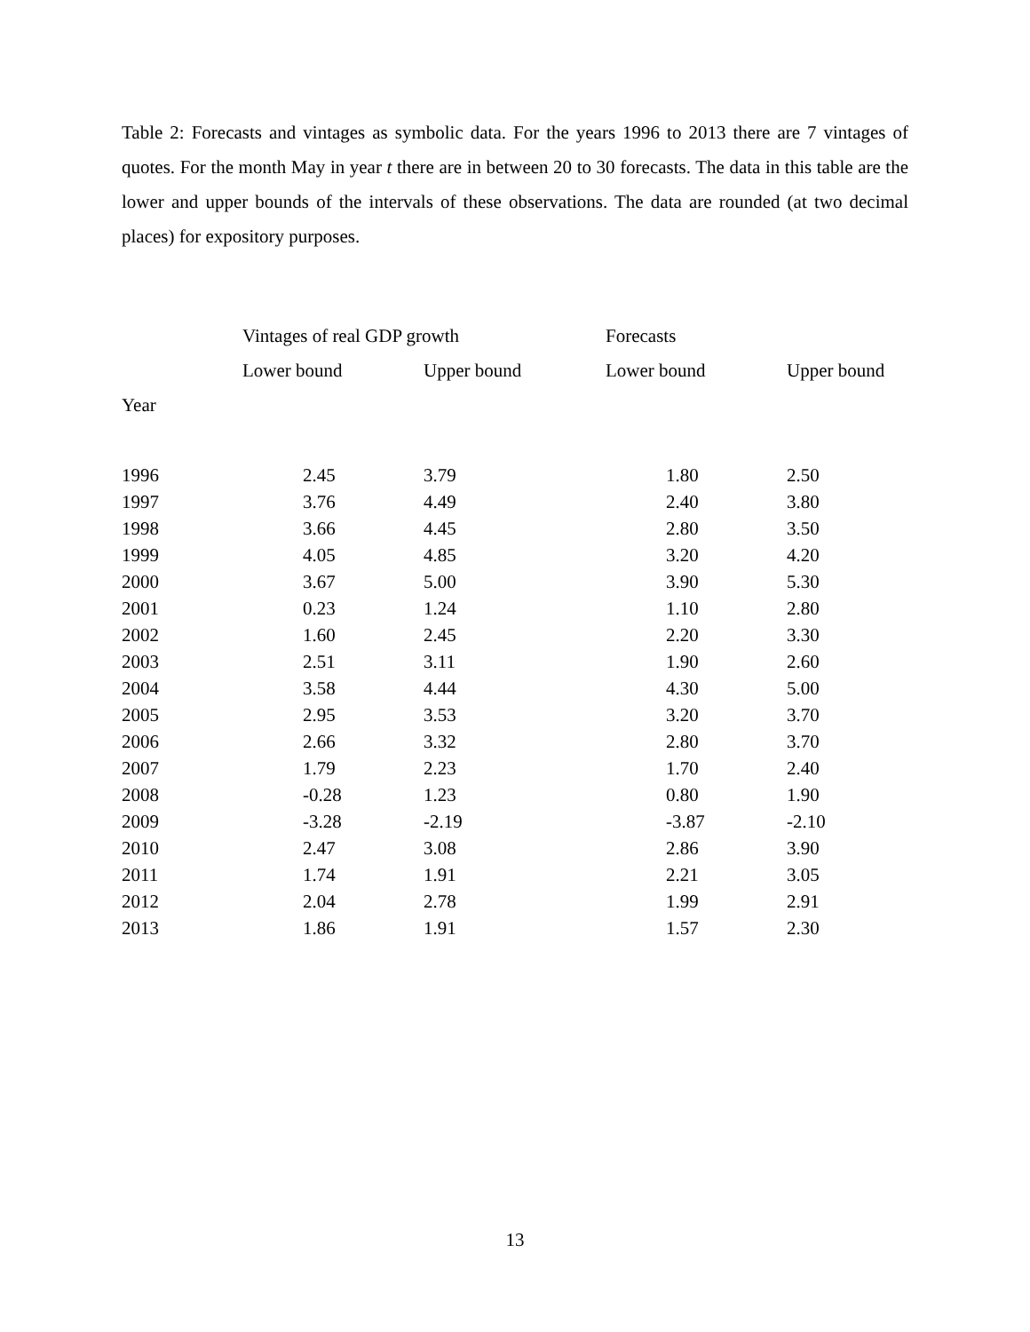Table 2: Forecasts and vintages as symbolic data. For the years 1996 to 2013 there are 7 vintages of quotes. For the month May in year t there are in between 20 to 30 forecasts. The data in this table are the lower and upper bounds of the intervals of these observations. The data are rounded (at two decimal places) for expository purposes.
| | Vintages of real GDP growth | | Forecasts | |
| --- | --- | --- | --- | --- |
| | Lower bound | Upper bound | Lower bound | Upper bound |
| Year | | | | |
| 1996 | 2.45 | 3.79 | 1.80 | 2.50 |
| 1997 | 3.76 | 4.49 | 2.40 | 3.80 |
| 1998 | 3.66 | 4.45 | 2.80 | 3.50 |
| 1999 | 4.05 | 4.85 | 3.20 | 4.20 |
| 2000 | 3.67 | 5.00 | 3.90 | 5.30 |
| 2001 | 0.23 | 1.24 | 1.10 | 2.80 |
| 2002 | 1.60 | 2.45 | 2.20 | 3.30 |
| 2003 | 2.51 | 3.11 | 1.90 | 2.60 |
| 2004 | 3.58 | 4.44 | 4.30 | 5.00 |
| 2005 | 2.95 | 3.53 | 3.20 | 3.70 |
| 2006 | 2.66 | 3.32 | 2.80 | 3.70 |
| 2007 | 1.79 | 2.23 | 1.70 | 2.40 |
| 2008 | -0.28 | 1.23 | 0.80 | 1.90 |
| 2009 | -3.28 | -2.19 | -3.87 | -2.10 |
| 2010 | 2.47 | 3.08 | 2.86 | 3.90 |
| 2011 | 1.74 | 1.91 | 2.21 | 3.05 |
| 2012 | 2.04 | 2.78 | 1.99 | 2.91 |
| 2013 | 1.86 | 1.91 | 1.57 | 2.30 |
13